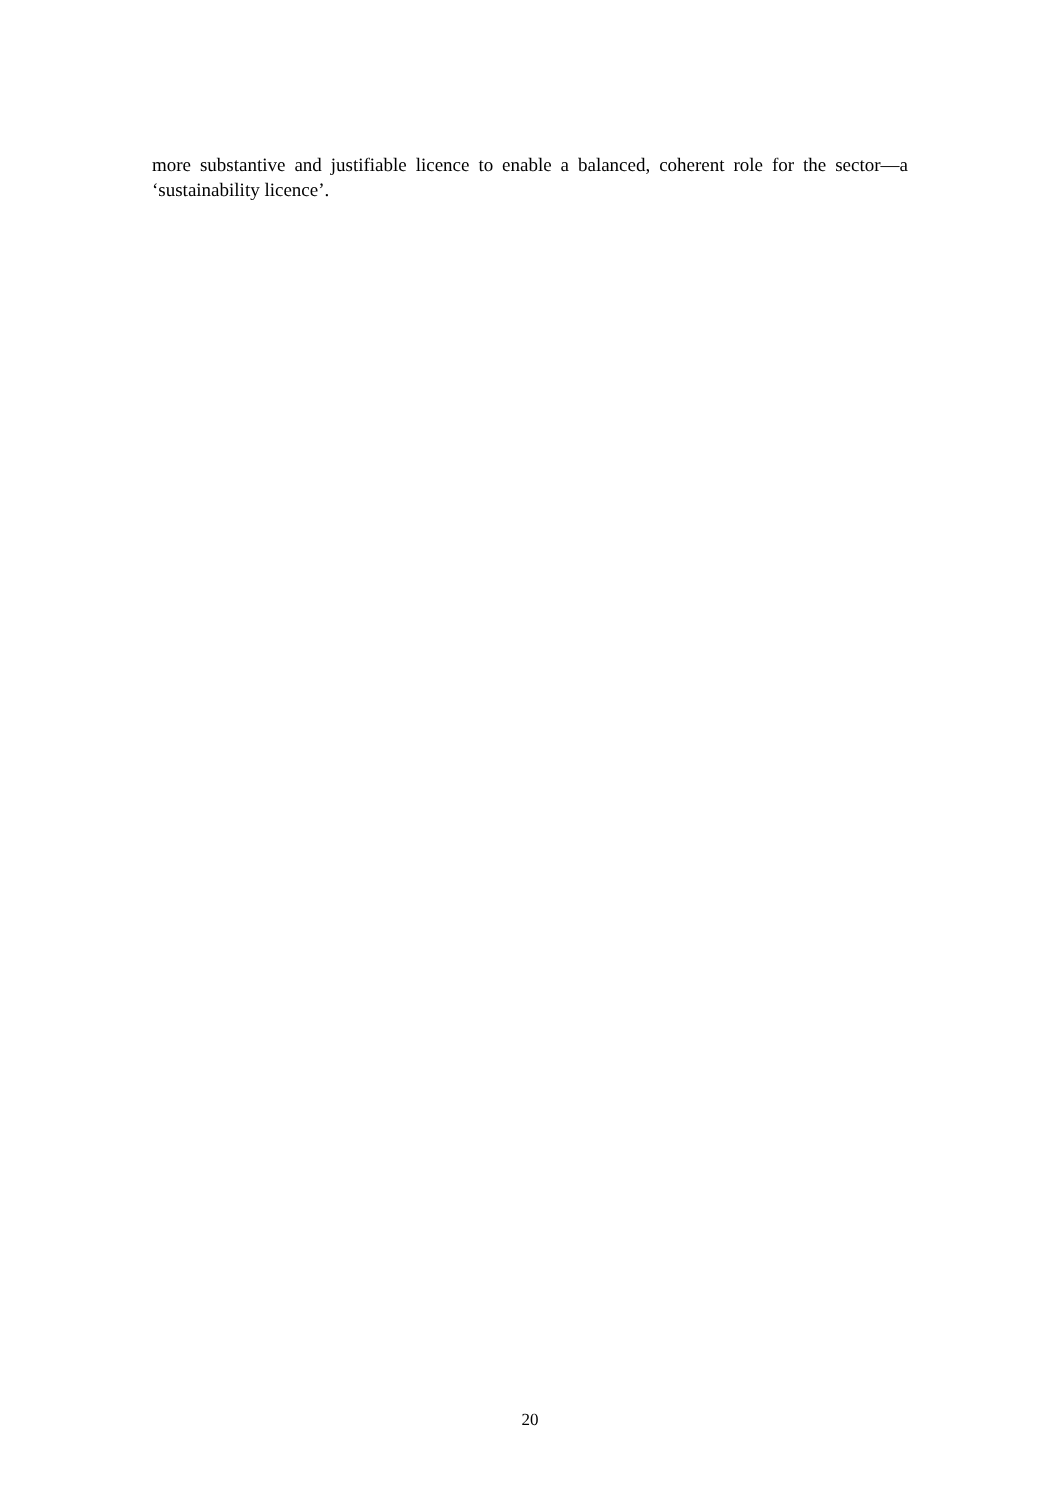more substantive and justifiable licence to enable a balanced, coherent role for the sector—a ‘sustainability licence’.
20